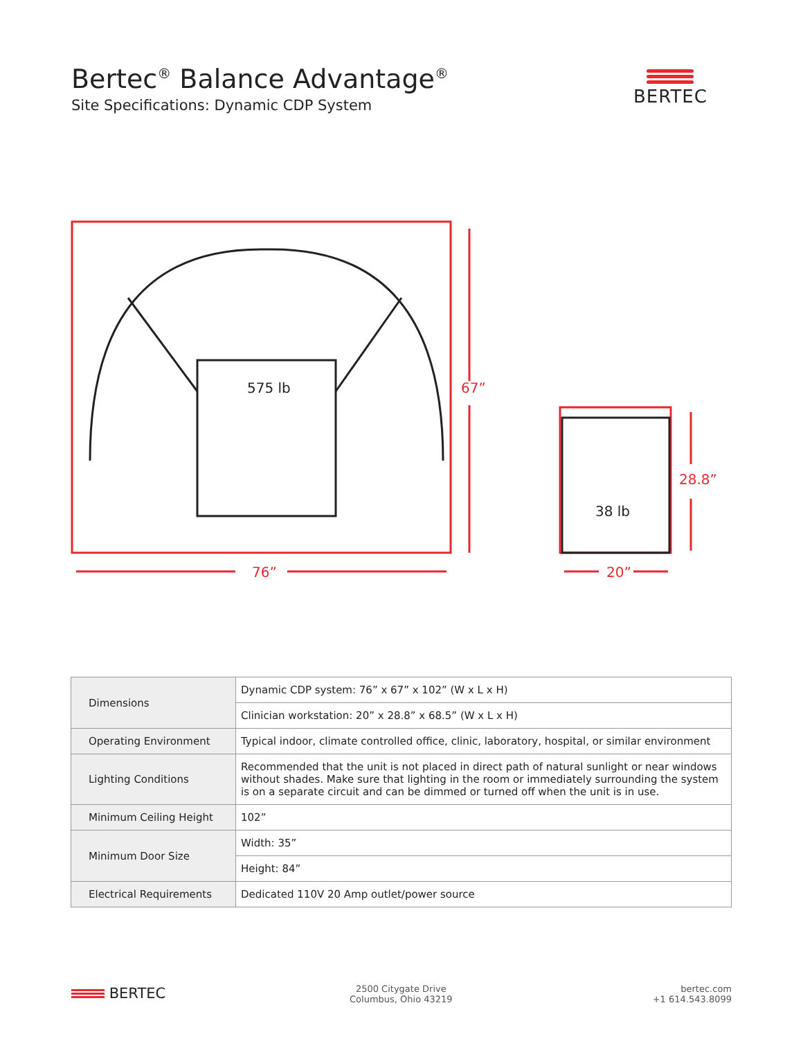Bertec<sup>®</sup> Balance Advantage<sup>®</sup>
Site Specifications: Dynamic CDP System
BERTEC
575 lb
38 lb
67”
76”
28.8”
20”
| Dimensions | Dynamic CDP system: 76” x 67” x 102” (W x L x H) |
| | Clinician workstation: 20” x 28.8” x 68.5” (W x L x H) |
| Operating Environment | Typical indoor, climate controlled office, clinic, laboratory, hospital, or similar environment |
| Lighting Conditions | Recommended that the unit is not placed in direct path of natural sunlight or near windows without shades. Make sure that lighting in the room or immediately surrounding the system is on a separate circuit and can be dimmed or turned off when the unit is in use. |
| Minimum Ceiling Height | 102” |
| Minimum Door Size | Width: 35” |
| | Height: 84” |
| Electrical Requirements | Dedicated 110V 20 Amp outlet/power source |
BERTEC
2500 Citygate Drive
Columbus, Ohio 43219
bertec.com
+1 614.543.8099